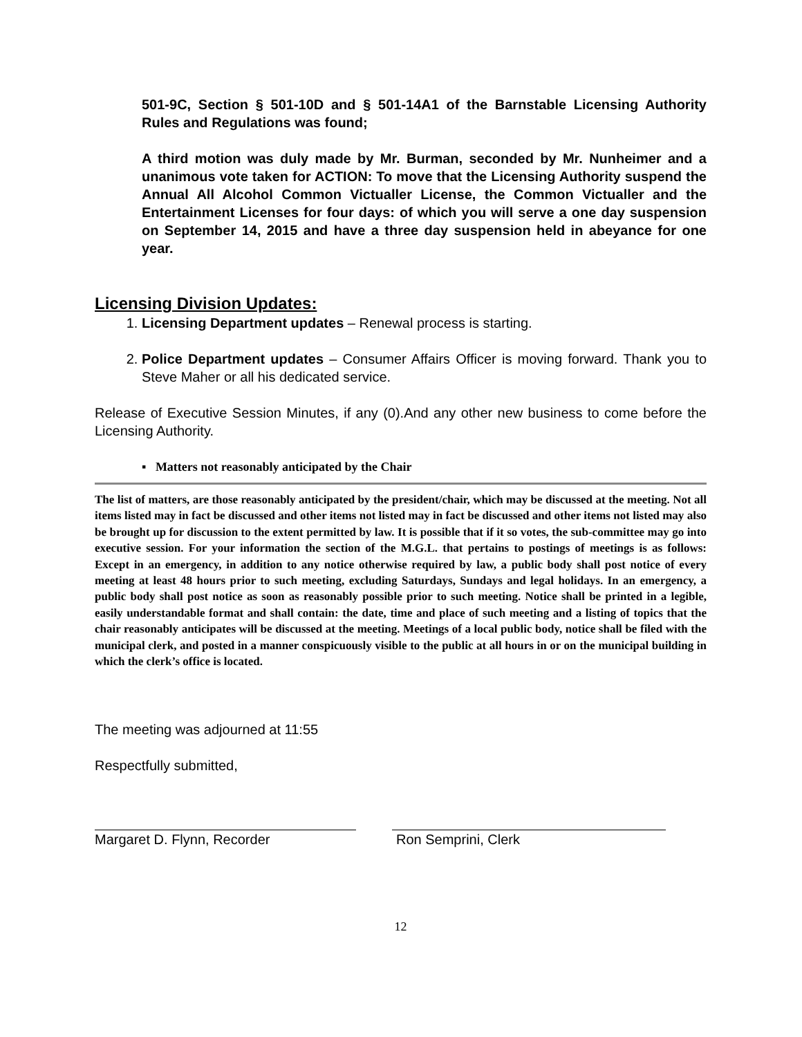501-9C, Section § 501-10D and § 501-14A1 of the Barnstable Licensing Authority Rules and Regulations was found;
A third motion was duly made by Mr. Burman, seconded by Mr. Nunheimer and a unanimous vote taken for ACTION: To move that the Licensing Authority suspend the Annual All Alcohol Common Victualler License, the Common Victualler and the Entertainment Licenses for four days: of which you will serve a one day suspension on September 14, 2015 and have a three day suspension held in abeyance for one year.
Licensing Division Updates:
1. Licensing Department updates – Renewal process is starting.
2. Police Department updates – Consumer Affairs Officer is moving forward. Thank you to Steve Maher or all his dedicated service.
Release of Executive Session Minutes, if any (0).And any other new business to come before the Licensing Authority.
▪ Matters not reasonably anticipated by the Chair
The list of matters, are those reasonably anticipated by the president/chair, which may be discussed at the meeting. Not all items listed may in fact be discussed and other items not listed may in fact be discussed and other items not listed may also be brought up for discussion to the extent permitted by law. It is possible that if it so votes, the sub-committee may go into executive session. For your information the section of the M.G.L. that pertains to postings of meetings is as follows: Except in an emergency, in addition to any notice otherwise required by law, a public body shall post notice of every meeting at least 48 hours prior to such meeting, excluding Saturdays, Sundays and legal holidays. In an emergency, a public body shall post notice as soon as reasonably possible prior to such meeting. Notice shall be printed in a legible, easily understandable format and shall contain: the date, time and place of such meeting and a listing of topics that the chair reasonably anticipates will be discussed at the meeting. Meetings of a local public body, notice shall be filed with the municipal clerk, and posted in a manner conspicuously visible to the public at all hours in or on the municipal building in which the clerk’s office is located.
The meeting was adjourned at 11:55
Respectfully submitted,
Margaret D. Flynn, Recorder Ron Semprini, Clerk
12